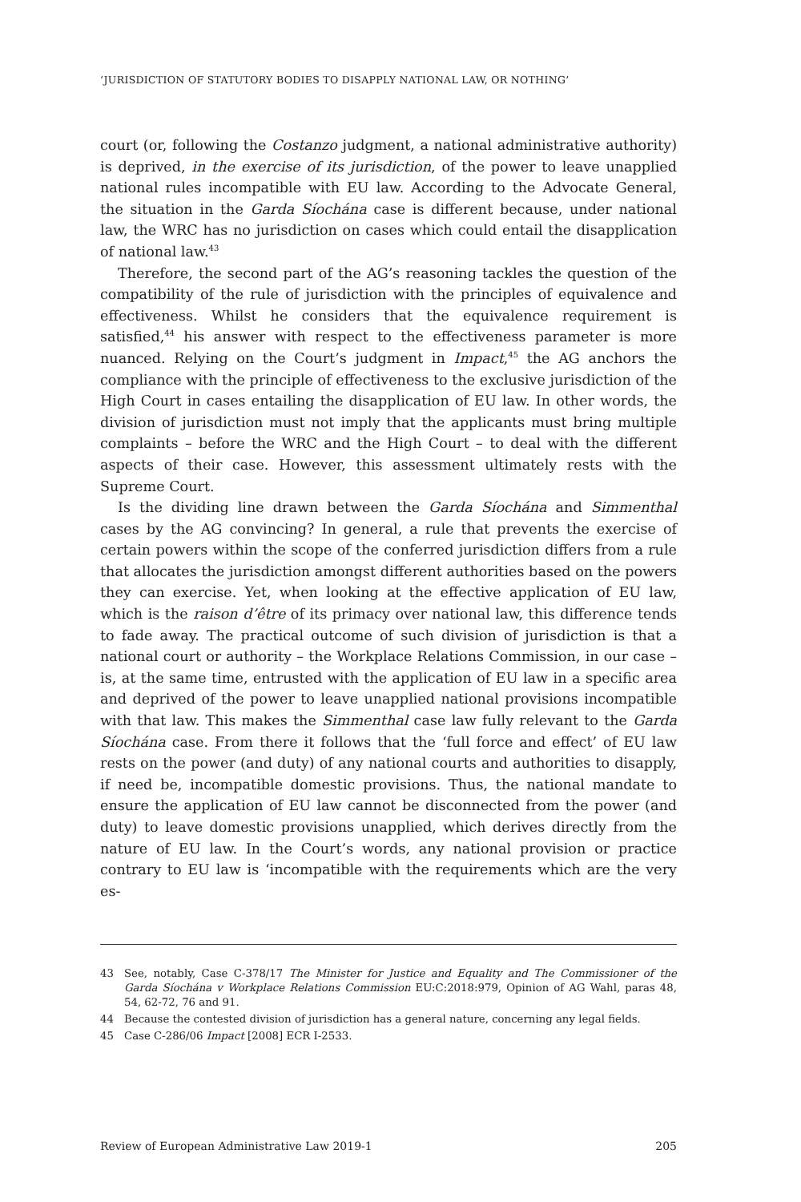‘JURISDICTION OF STATUTORY BODIES TO DISAPPLY NATIONAL LAW, OR NOTHING’
court (or, following the Costanzo judgment, a national administrative authority) is deprived, in the exercise of its jurisdiction, of the power to leave unapplied national rules incompatible with EU law. According to the Advocate General, the situation in the Garda Síochána case is different because, under national law, the WRC has no jurisdiction on cases which could entail the disapplication of national law.<sup>43</sup>
Therefore, the second part of the AG’s reasoning tackles the question of the compatibility of the rule of jurisdiction with the principles of equivalence and effectiveness. Whilst he considers that the equivalence requirement is satisfied,<sup>44</sup> his answer with respect to the effectiveness parameter is more nuanced. Relying on the Court’s judgment in Impact,<sup>45</sup> the AG anchors the compliance with the principle of effectiveness to the exclusive jurisdiction of the High Court in cases entailing the disapplication of EU law. In other words, the division of jurisdiction must not imply that the applicants must bring multiple complaints – before the WRC and the High Court – to deal with the different aspects of their case. However, this assessment ultimately rests with the Supreme Court.
Is the dividing line drawn between the Garda Síochána and Simmenthal cases by the AG convincing? In general, a rule that prevents the exercise of certain powers within the scope of the conferred jurisdiction differs from a rule that allocates the jurisdiction amongst different authorities based on the powers they can exercise. Yet, when looking at the effective application of EU law, which is the raison d’être of its primacy over national law, this difference tends to fade away. The practical outcome of such division of jurisdiction is that a national court or authority – the Workplace Relations Commission, in our case – is, at the same time, entrusted with the application of EU law in a specific area and deprived of the power to leave unapplied national provisions incompatible with that law. This makes the Simmenthal case law fully relevant to the Garda Síochána case. From there it follows that the ‘full force and effect’ of EU law rests on the power (and duty) of any national courts and authorities to disapply, if need be, incompatible domestic provisions. Thus, the national mandate to ensure the application of EU law cannot be disconnected from the power (and duty) to leave domestic provisions unapplied, which derives directly from the nature of EU law. In the Court’s words, any national provision or practice contrary to EU law is ‘incompatible with the requirements which are the very es-
43 See, notably, Case C-378/17 The Minister for Justice and Equality and The Commissioner of the Garda Síochána v Workplace Relations Commission EU:C:2018:979, Opinion of AG Wahl, paras 48, 54, 62-72, 76 and 91.
44 Because the contested division of jurisdiction has a general nature, concerning any legal fields.
45 Case C-286/06 Impact [2008] ECR I-2533.
Review of European Administrative Law 2019-1 205